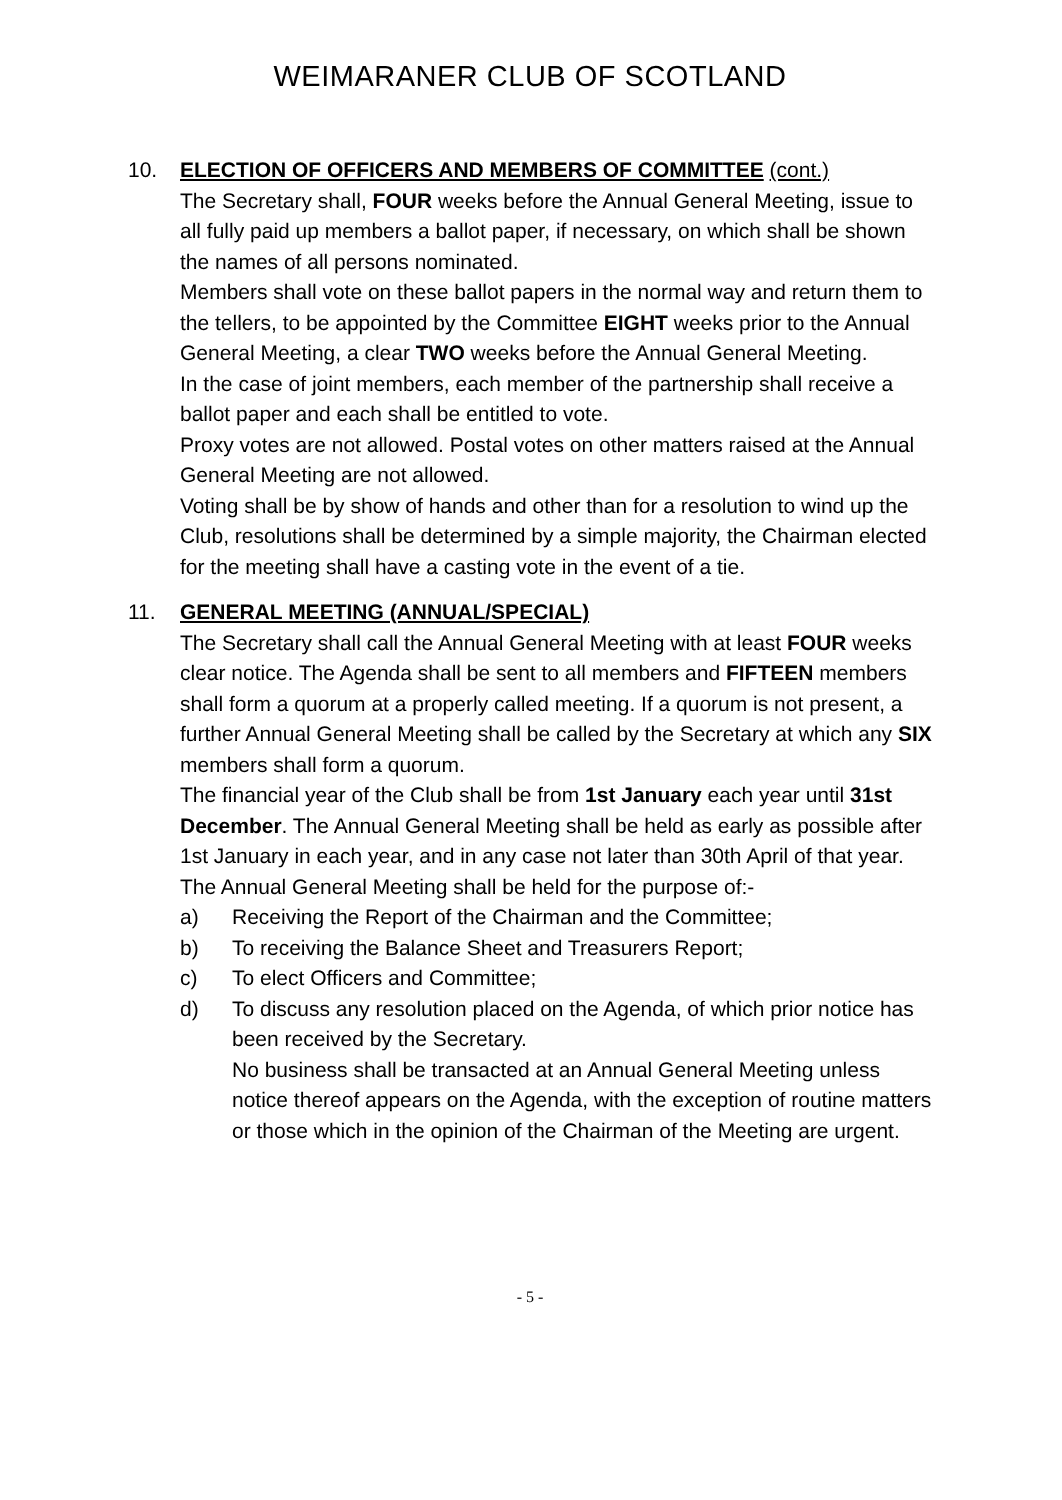WEIMARANER CLUB OF SCOTLAND
10. ELECTION OF OFFICERS AND MEMBERS OF COMMITTEE (cont.)
The Secretary shall, FOUR weeks before the Annual General Meeting, issue to all fully paid up members a ballot paper, if necessary, on which shall be shown the names of all persons nominated.
Members shall vote on these ballot papers in the normal way and return them to the tellers, to be appointed by the Committee EIGHT weeks prior to the Annual General Meeting, a clear TWO weeks before the Annual General Meeting.
In the case of joint members, each member of the partnership shall receive a ballot paper and each shall be entitled to vote.
Proxy votes are not allowed. Postal votes on other matters raised at the Annual General Meeting are not allowed.
Voting shall be by show of hands and other than for a resolution to wind up the Club, resolutions shall be determined by a simple majority, the Chairman elected for the meeting shall have a casting vote in the event of a tie.
11. GENERAL MEETING (ANNUAL/SPECIAL)
The Secretary shall call the Annual General Meeting with at least FOUR weeks clear notice. The Agenda shall be sent to all members and FIFTEEN members shall form a quorum at a properly called meeting. If a quorum is not present, a further Annual General Meeting shall be called by the Secretary at which any SIX members shall form a quorum.
The financial year of the Club shall be from 1st January each year until 31st December. The Annual General Meeting shall be held as early as possible after 1st January in each year, and in any case not later than 30th April of that year.
The Annual General Meeting shall be held for the purpose of:-
a) Receiving the Report of the Chairman and the Committee;
b) To receiving the Balance Sheet and Treasurers Report;
c) To elect Officers and Committee;
d) To discuss any resolution placed on the Agenda, of which prior notice has been received by the Secretary.
No business shall be transacted at an Annual General Meeting unless notice thereof appears on the Agenda, with the exception of routine matters or those which in the opinion of the Chairman of the Meeting are urgent.
- 5 -